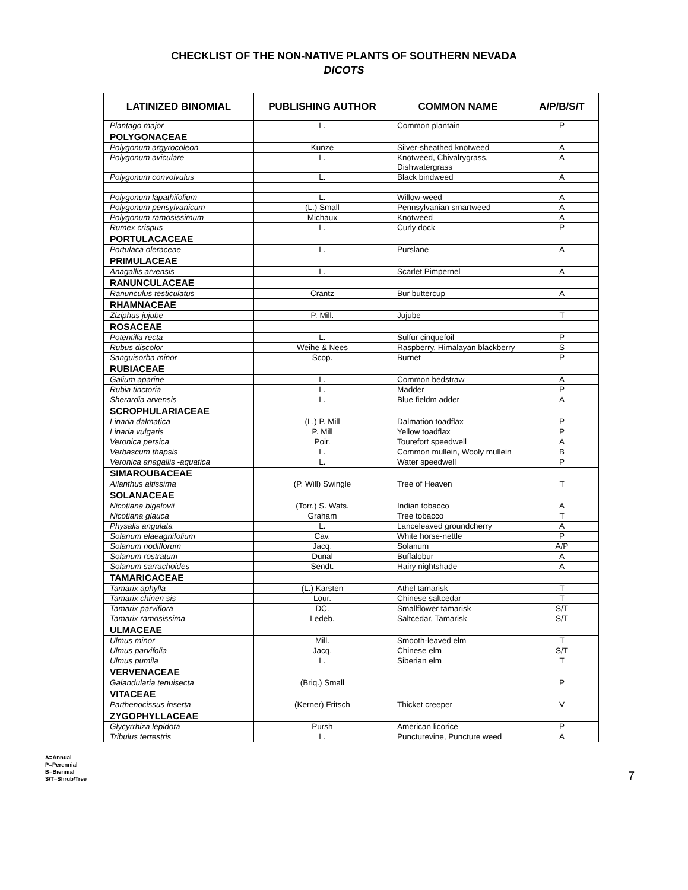CHECKLIST OF THE NON-NATIVE PLANTS OF SOUTHERN NEVADA
DICOTS
| LATINIZED BINOMIAL | PUBLISHING AUTHOR | COMMON NAME | A/P/B/S/T |
| --- | --- | --- | --- |
| Plantago major | L. | Common plantain | P |
| POLYGONACEAE | | | |
| Polygonum argyrocoleon | Kunze | Silver-sheathed knotweed | A |
| Polygonum aviculare | L. | Knotweed, Chivalrygrass, Dishwatergrass | A |
| Polygonum convolvulus | L. | Black bindweed | A |
| Polygonum lapathifolium | L. | Willow-weed | A |
| Polygonum pensylvanicum | (L.) Small | Pennsylvanian smartweed | A |
| Polygonum ramosissimum | Michaux | Knotweed | A |
| Rumex crispus | L. | Curly dock | P |
| PORTULACACEAE | | | |
| Portulaca oleraceae | L. | Purslane | A |
| PRIMULACEAE | | | |
| Anagallis arvensis | L. | Scarlet Pimpernel | A |
| RANUNCULACEAE | | | |
| Ranunculus testiculatus | Crantz | Bur buttercup | A |
| RHAMNACEAE | | | |
| Ziziphus jujube | P. Mill. | Jujube | T |
| ROSACEAE | | | |
| Potentilla recta | L. | Sulfur cinquefoil | P |
| Rubus discolor | Weihe & Nees | Raspberry, Himalayan blackberry | S |
| Sanguisorba minor | Scop. | Burnet | P |
| RUBIACEAE | | | |
| Galium aparine | L. | Common bedstraw | A |
| Rubia tinctoria | L. | Madder | P |
| Sherardia arvensis | L. | Blue fieldm adder | A |
| SCROPHULARIACEAE | | | |
| Linaria dalmatica | (L.) P. Mill | Dalmation toadflax | P |
| Linaria vulgaris | P. Mill | Yellow toadflax | P |
| Veronica persica | Poir. | Tourefort speedwell | A |
| Verbascum thapsis | L. | Common mullein, Wooly mullein | B |
| Veronica anagallis -aquatica | L. | Water speedwell | P |
| SIMAROUBACEAE | | | |
| Ailanthus altissima | (P. Will) Swingle | Tree of Heaven | T |
| SOLANACEAE | | | |
| Nicotiana bigelovii | (Torr.) S. Wats. | Indian tobacco | A |
| Nicotiana glauca | Graham | Tree tobacco | T |
| Physalis angulata | L. | Lanceleaved groundcherry | A |
| Solanum elaeagnifolium | Cav. | White horse-nettle | P |
| Solanum nodiflorum | Jacq. | Solanum | A/P |
| Solanum rostratum | Dunal | Buffalobur | A |
| Solanum sarrachoides | Sendt. | Hairy nightshade | A |
| TAMARICACEAE | | | |
| Tamarix aphylla | (L.) Karsten | Athel tamarisk | T |
| Tamarix chinen sis | Lour. | Chinese saltcedar | T |
| Tamarix parviflora | DC. | Smallflower tamarisk | S/T |
| Tamarix ramosissima | Ledeb. | Saltcedar, Tamarisk | S/T |
| ULMACEAE | | | |
| Ulmus minor | Mill. | Smooth-leaved elm | T |
| Ulmus parvifolia | Jacq. | Chinese elm | S/T |
| Ulmus pumila | L. | Siberian elm | T |
| VERVENACEAE | | | |
| Galandularia tenuisecta | (Briq.) Small | | P |
| VITACEAE | | | |
| Parthenocissus inserta | (Kerner) Fritsch | Thicket creeper | V |
| ZYGOPHYLLACEAE | | | |
| Glycyrrhiza lepidota | Pursh | American licorice | P |
| Tribulus terrestris | L. | Puncturevine, Puncture weed | A |
A=Annual
P=Perennial
B=Biennial
S/T=Shrub/Tree
7